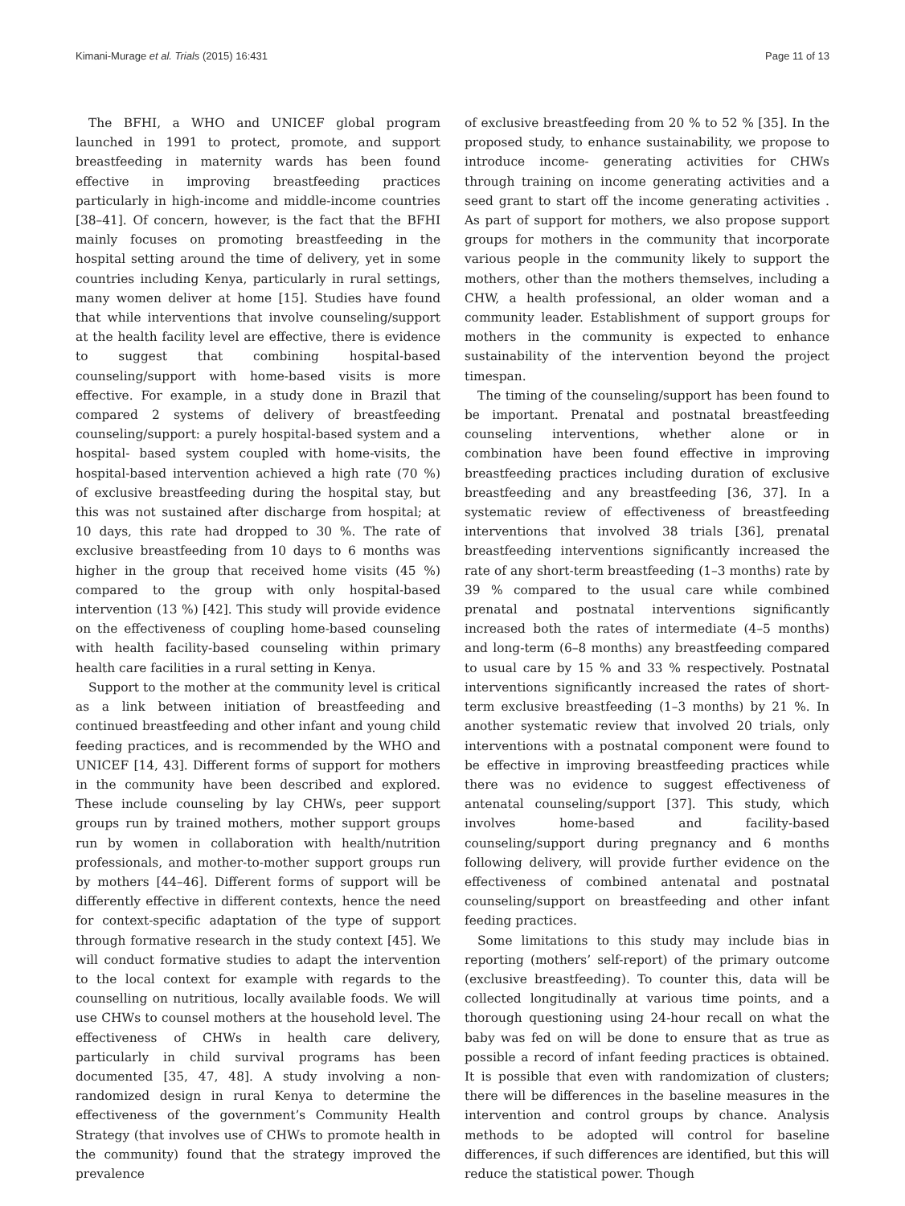Kimani-Murage et al. Trials (2015) 16:431 Page 11 of 13
The BFHI, a WHO and UNICEF global program launched in 1991 to protect, promote, and support breastfeeding in maternity wards has been found effective in improving breastfeeding practices particularly in high-income and middle-income countries [38–41]. Of concern, however, is the fact that the BFHI mainly focuses on promoting breastfeeding in the hospital setting around the time of delivery, yet in some countries including Kenya, particularly in rural settings, many women deliver at home [15]. Studies have found that while interventions that involve counseling/support at the health facility level are effective, there is evidence to suggest that combining hospital-based counseling/support with home-based visits is more effective. For example, in a study done in Brazil that compared 2 systems of delivery of breastfeeding counseling/support: a purely hospital-based system and a hospital- based system coupled with home-visits, the hospital-based intervention achieved a high rate (70 %) of exclusive breastfeeding during the hospital stay, but this was not sustained after discharge from hospital; at 10 days, this rate had dropped to 30 %. The rate of exclusive breastfeeding from 10 days to 6 months was higher in the group that received home visits (45 %) compared to the group with only hospital-based intervention (13 %) [42]. This study will provide evidence on the effectiveness of coupling home-based counseling with health facility-based counseling within primary health care facilities in a rural setting in Kenya.
Support to the mother at the community level is critical as a link between initiation of breastfeeding and continued breastfeeding and other infant and young child feeding practices, and is recommended by the WHO and UNICEF [14, 43]. Different forms of support for mothers in the community have been described and explored. These include counseling by lay CHWs, peer support groups run by trained mothers, mother support groups run by women in collaboration with health/nutrition professionals, and mother-to-mother support groups run by mothers [44–46]. Different forms of support will be differently effective in different contexts, hence the need for context-specific adaptation of the type of support through formative research in the study context [45]. We will conduct formative studies to adapt the intervention to the local context for example with regards to the counselling on nutritious, locally available foods. We will use CHWs to counsel mothers at the household level. The effectiveness of CHWs in health care delivery, particularly in child survival programs has been documented [35, 47, 48]. A study involving a non-randomized design in rural Kenya to determine the effectiveness of the government’s Community Health Strategy (that involves use of CHWs to promote health in the community) found that the strategy improved the prevalence
of exclusive breastfeeding from 20 % to 52 % [35]. In the proposed study, to enhance sustainability, we propose to introduce income- generating activities for CHWs through training on income generating activities and a seed grant to start off the income generating activities . As part of support for mothers, we also propose support groups for mothers in the community that incorporate various people in the community likely to support the mothers, other than the mothers themselves, including a CHW, a health professional, an older woman and a community leader. Establishment of support groups for mothers in the community is expected to enhance sustainability of the intervention beyond the project timespan.
The timing of the counseling/support has been found to be important. Prenatal and postnatal breastfeeding counseling interventions, whether alone or in combination have been found effective in improving breastfeeding practices including duration of exclusive breastfeeding and any breastfeeding [36, 37]. In a systematic review of effectiveness of breastfeeding interventions that involved 38 trials [36], prenatal breastfeeding interventions significantly increased the rate of any short-term breastfeeding (1–3 months) rate by 39 % compared to the usual care while combined prenatal and postnatal interventions significantly increased both the rates of intermediate (4–5 months) and long-term (6–8 months) any breastfeeding compared to usual care by 15 % and 33 % respectively. Postnatal interventions significantly increased the rates of short-term exclusive breastfeeding (1–3 months) by 21 %. In another systematic review that involved 20 trials, only interventions with a postnatal component were found to be effective in improving breastfeeding practices while there was no evidence to suggest effectiveness of antenatal counseling/support [37]. This study, which involves home-based and facility-based counseling/support during pregnancy and 6 months following delivery, will provide further evidence on the effectiveness of combined antenatal and postnatal counseling/support on breastfeeding and other infant feeding practices.
Some limitations to this study may include bias in reporting (mothers’ self-report) of the primary outcome (exclusive breastfeeding). To counter this, data will be collected longitudinally at various time points, and a thorough questioning using 24-hour recall on what the baby was fed on will be done to ensure that as true as possible a record of infant feeding practices is obtained. It is possible that even with randomization of clusters; there will be differences in the baseline measures in the intervention and control groups by chance. Analysis methods to be adopted will control for baseline differences, if such differences are identified, but this will reduce the statistical power. Though